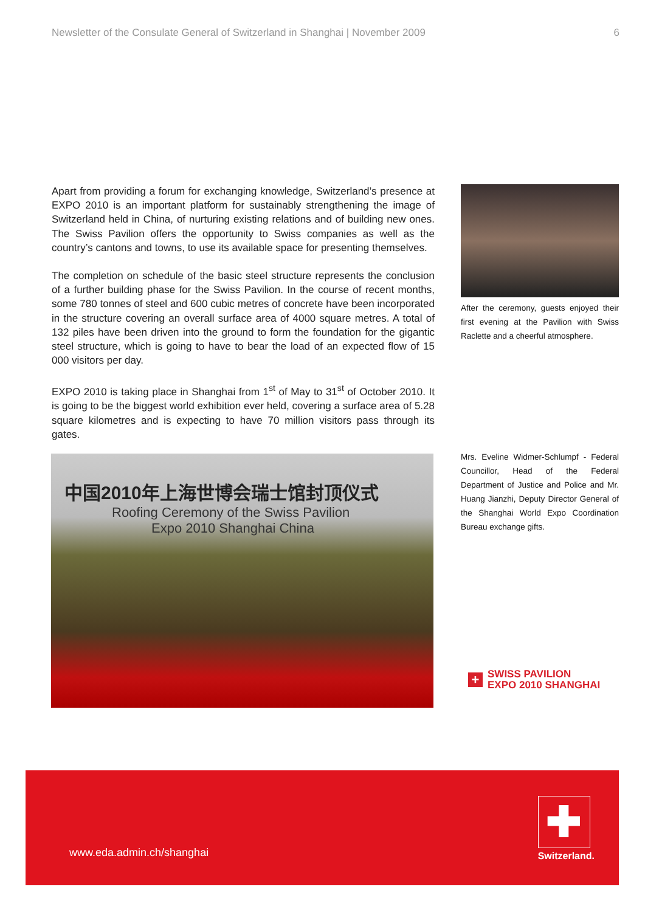Newsletter of the Consulate General of Switzerland in Shanghai | November 2009 6
Apart from providing a forum for exchanging knowledge, Switzerland’s presence at EXPO 2010 is an important platform for sustainably strengthening the image of Switzerland held in China, of nurturing existing relations and of building new ones. The Swiss Pavilion offers the opportunity to Swiss companies as well as the country’s cantons and towns, to use its available space for presenting themselves.
The completion on schedule of the basic steel structure represents the conclusion of a further building phase for the Swiss Pavilion. In the course of recent months, some 780 tonnes of steel and 600 cubic metres of concrete have been incorporated in the structure covering an overall surface area of 4000 square metres. A total of 132 piles have been driven into the ground to form the foundation for the gigantic steel structure, which is going to have to bear the load of an expected flow of 15 000 visitors per day.
EXPO 2010 is taking place in Shanghai from 1<sup>st</sup> of May to 31<sup>st</sup> of October 2010. It is going to be the biggest world exhibition ever held, covering a surface area of 5.28 square kilometres and is expecting to have 70 million visitors pass through its gates.
After the ceremony, guests enjoyed their first evening at the Pavilion with Swiss Raclette and a cheerful atmosphere.
Mrs. Eveline Widmer-Schlumpf - Federal Councillor, Head of the Federal Department of Justice and Police and Mr. Huang Jianzhi, Deputy Director General of the Shanghai World Expo Coordination Bureau exchange gifts.
中国2010年上海世博会瑞士馆封顶仪式
Roofing Ceremony of the Swiss Pavilion
Expo 2010 Shanghai China
+
SWISS PAVILION
EXPO 2010 SHANGHAI
www.eda.admin.ch/shanghai
✚
Switzerland.